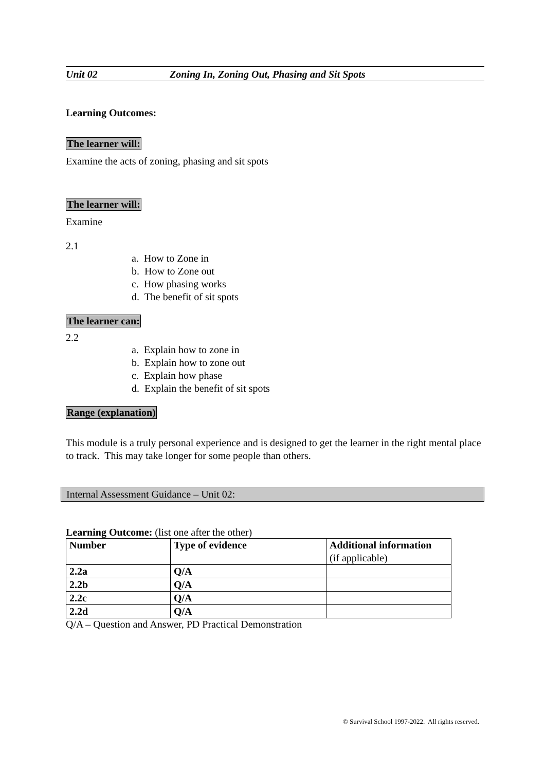Unit 02 Zoning In, Zoning Out, Phasing and Sit Spots
Learning Outcomes:
The learner will:
Examine the acts of zoning, phasing and sit spots
The learner will:
Examine
2.1
a. How to Zone in
b. How to Zone out
c. How phasing works
d. The benefit of sit spots
The learner can:
2.2
a. Explain how to zone in
b. Explain how to zone out
c. Explain how phase
d. Explain the benefit of sit spots
Range (explanation)
This module is a truly personal experience and is designed to get the learner in the right mental place to track. This may take longer for some people than others.
Internal Assessment Guidance – Unit 02:
Learning Outcome: (list one after the other)
| Number | Type of evidence | Additional information (if applicable) |
| 2.2a | Q/A | |
| 2.2b | Q/A | |
| 2.2c | Q/A | |
| 2.2d | Q/A | |
Q/A – Question and Answer, PD Practical Demonstration
© Survival School 1997-2022. All rights reserved.